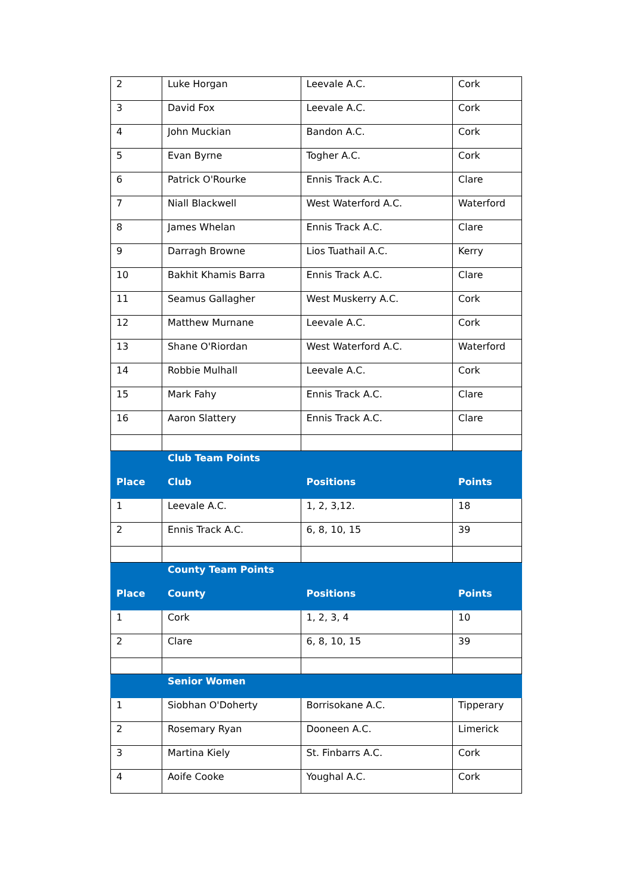| 2 | Luke Horgan | Leevale A.C. | Cork |
| 3 | David Fox | Leevale A.C. | Cork |
| 4 | John Muckian | Bandon A.C. | Cork |
| 5 | Evan Byrne | Togher A.C. | Cork |
| 6 | Patrick O'Rourke | Ennis Track A.C. | Clare |
| 7 | Niall Blackwell | West Waterford A.C. | Waterford |
| 8 | James Whelan | Ennis Track A.C. | Clare |
| 9 | Darragh Browne | Lios Tuathail A.C. | Kerry |
| 10 | Bakhit Khamis Barra | Ennis Track A.C. | Clare |
| 11 | Seamus Gallagher | West Muskerry A.C. | Cork |
| 12 | Matthew Murnane | Leevale A.C. | Cork |
| 13 | Shane O'Riordan | West Waterford A.C. | Waterford |
| 14 | Robbie Mulhall | Leevale A.C. | Cork |
| 15 | Mark Fahy | Ennis Track A.C. | Clare |
| 16 | Aaron Slattery | Ennis Track A.C. | Clare |
| | Club Team Points | | |
| Place | Club | Positions | Points |
| 1 | Leevale A.C. | 1, 2, 3,12. | 18 |
| 2 | Ennis Track A.C. | 6, 8, 10, 15 | 39 |
| | County Team Points | | |
| Place | County | Positions | Points |
| 1 | Cork | 1, 2, 3, 4 | 10 |
| 2 | Clare | 6, 8, 10, 15 | 39 |
| | Senior Women | | |
| 1 | Siobhan O'Doherty | Borrisokane A.C. | Tipperary |
| 2 | Rosemary Ryan | Dooneen A.C. | Limerick |
| 3 | Martina Kiely | St. Finbarrs A.C. | Cork |
| 4 | Aoife Cooke | Youghal A.C. | Cork |